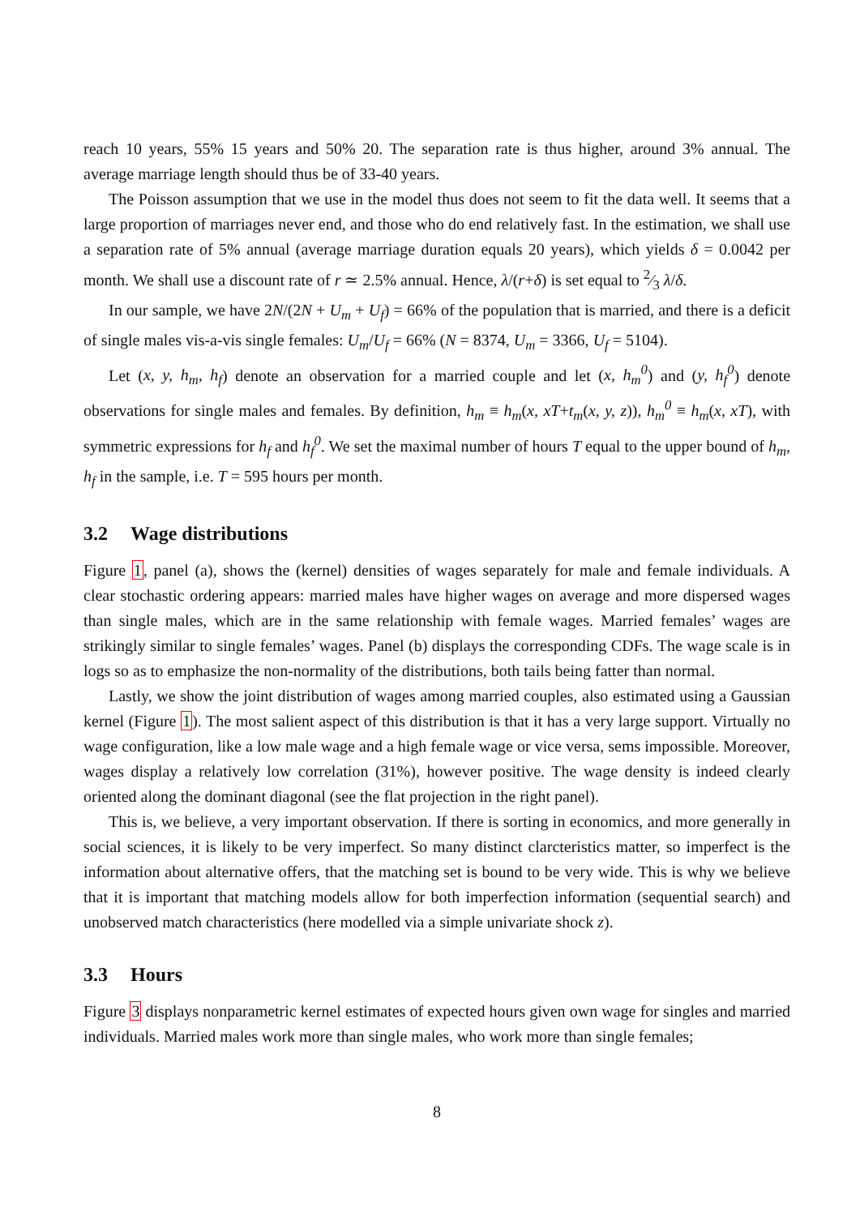reach 10 years, 55% 15 years and 50% 20. The separation rate is thus higher, around 3% annual. The average marriage length should thus be of 33-40 years.
The Poisson assumption that we use in the model thus does not seem to fit the data well. It seems that a large proportion of marriages never end, and those who do end relatively fast. In the estimation, we shall use a separation rate of 5% annual (average marriage duration equals 20 years), which yields δ = 0.0042 per month. We shall use a discount rate of r ≃ 2.5% annual. Hence, λ/(r+δ) is set equal to 2⁄3 λ/δ.
In our sample, we have 2N/(2N + U<sub>m</sub> + U<sub>f</sub>) = 66% of the population that is married, and there is a deficit of single males vis-a-vis single females: U<sub>m</sub>/U<sub>f</sub> = 66% (N = 8374, U<sub>m</sub> = 3366, U<sub>f</sub> = 5104).
Let (x, y, h<sub>m</sub>, h<sub>f</sub>) denote an observation for a married couple and let (x, h<sub>m</sub><sup>0</sup>) and (y, h<sub>f</sub><sup>0</sup>) denote observations for single males and females. By definition, h<sub>m</sub> ≡ h<sub>m</sub>(x, xT+t<sub>m</sub>(x, y, z)), h<sub>m</sub><sup>0</sup> ≡ h<sub>m</sub>(x, xT), with symmetric expressions for h<sub>f</sub> and h<sub>f</sub><sup>0</sup>. We set the maximal number of hours T equal to the upper bound of h<sub>m</sub>, h<sub>f</sub> in the sample, i.e. T = 595 hours per month.
3.2 Wage distributions
Figure 1, panel (a), shows the (kernel) densities of wages separately for male and female individuals. A clear stochastic ordering appears: married males have higher wages on average and more dispersed wages than single males, which are in the same relationship with female wages. Married females’ wages are strikingly similar to single females’ wages. Panel (b) displays the corresponding CDFs. The wage scale is in logs so as to emphasize the non-normality of the distributions, both tails being fatter than normal.
Lastly, we show the joint distribution of wages among married couples, also estimated using a Gaussian kernel (Figure 1). The most salient aspect of this distribution is that it has a very large support. Virtually no wage configuration, like a low male wage and a high female wage or vice versa, sems impossible. Moreover, wages display a relatively low correlation (31%), however positive. The wage density is indeed clearly oriented along the dominant diagonal (see the flat projection in the right panel).
This is, we believe, a very important observation. If there is sorting in economics, and more generally in social sciences, it is likely to be very imperfect. So many distinct clarcteristics matter, so imperfect is the information about alternative offers, that the matching set is bound to be very wide. This is why we believe that it is important that matching models allow for both imperfection information (sequential search) and unobserved match characteristics (here modelled via a simple univariate shock z).
3.3 Hours
Figure 3 displays nonparametric kernel estimates of expected hours given own wage for singles and married individuals. Married males work more than single males, who work more than single females;
8